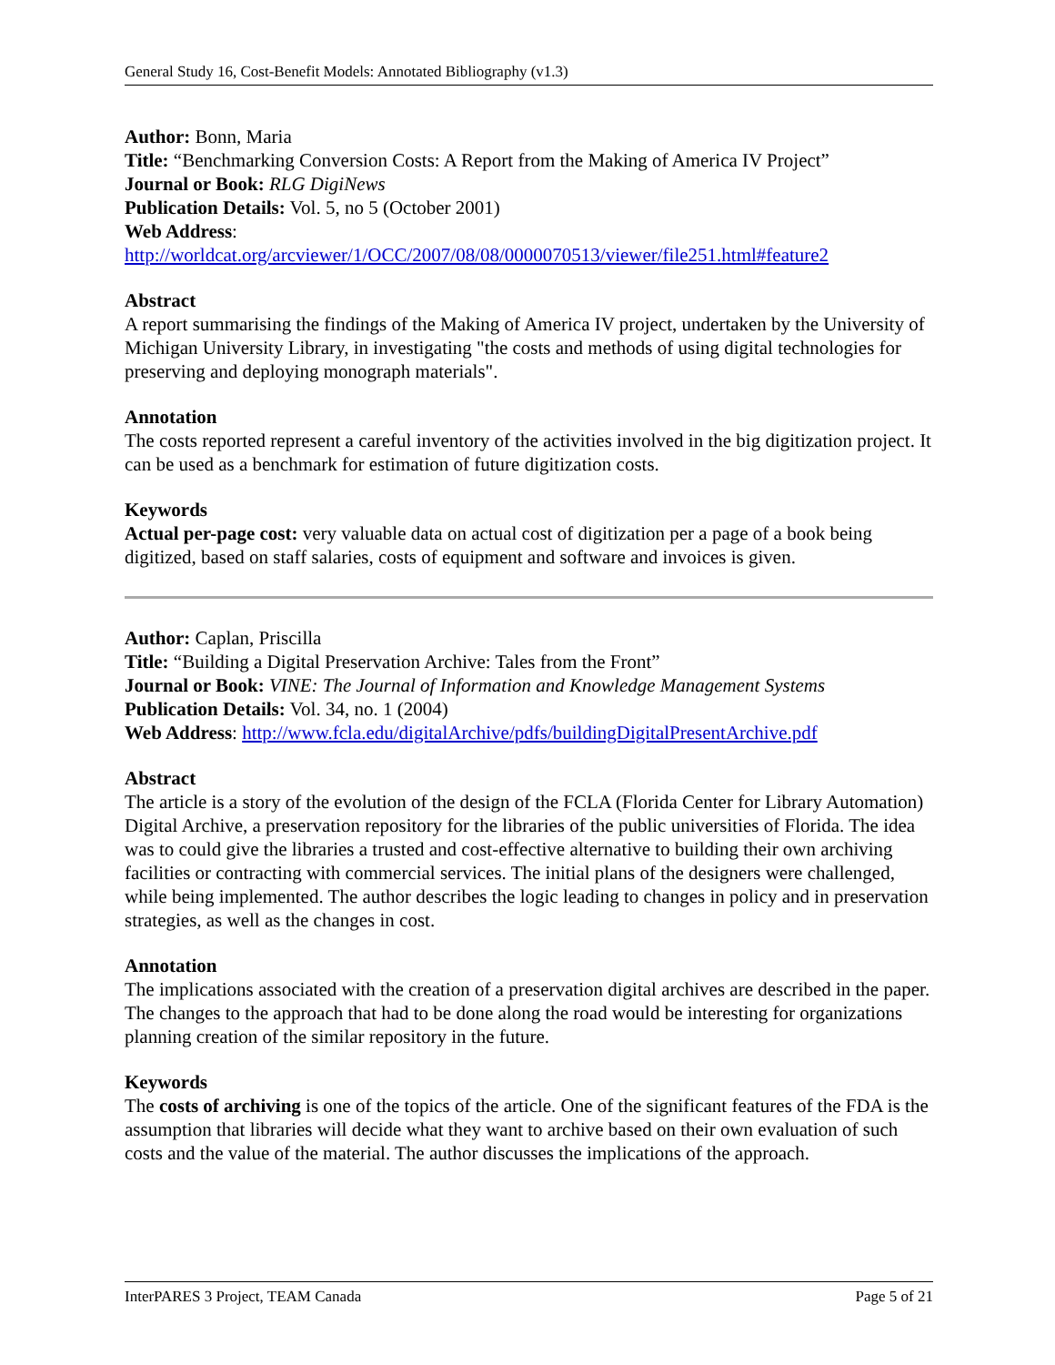General Study 16, Cost-Benefit Models: Annotated Bibliography (v1.3)
Author: Bonn, Maria
Title: “Benchmarking Conversion Costs: A Report from the Making of America IV Project”
Journal or Book: RLG DigiNews
Publication Details: Vol. 5, no 5 (October 2001)
Web Address:
http://worldcat.org/arcviewer/1/OCC/2007/08/08/0000070513/viewer/file251.html#feature2
Abstract
A report summarising the findings of the Making of America IV project, undertaken by the University of Michigan University Library, in investigating "the costs and methods of using digital technologies for preserving and deploying monograph materials".
Annotation
The costs reported represent a careful inventory of the activities involved in the big digitization project. It can be used as a benchmark for estimation of future digitization costs.
Keywords
Actual per-page cost: very valuable data on actual cost of digitization per a page of a book being digitized, based on staff salaries, costs of equipment and software and invoices is given.
Author: Caplan, Priscilla
Title: “Building a Digital Preservation Archive: Tales from the Front”
Journal or Book: VINE: The Journal of Information and Knowledge Management Systems
Publication Details: Vol. 34, no. 1 (2004)
Web Address: http://www.fcla.edu/digitalArchive/pdfs/buildingDigitalPresentArchive.pdf
Abstract
The article is a story of the evolution of the design of the FCLA (Florida Center for Library Automation) Digital Archive, a preservation repository for the libraries of the public universities of Florida. The idea was to could give the libraries a trusted and cost-effective alternative to building their own archiving facilities or contracting with commercial services. The initial plans of the designers were challenged, while being implemented. The author describes the logic leading to changes in policy and in preservation strategies, as well as the changes in cost.
Annotation
The implications associated with the creation of a preservation digital archives are described in the paper. The changes to the approach that had to be done along the road would be interesting for organizations planning creation of the similar repository in the future.
Keywords
The costs of archiving is one of the topics of the article. One of the significant features of the FDA is the assumption that libraries will decide what they want to archive based on their own evaluation of such costs and the value of the material. The author discusses the implications of the approach.
InterPARES 3 Project, TEAM Canada Page 5 of 21